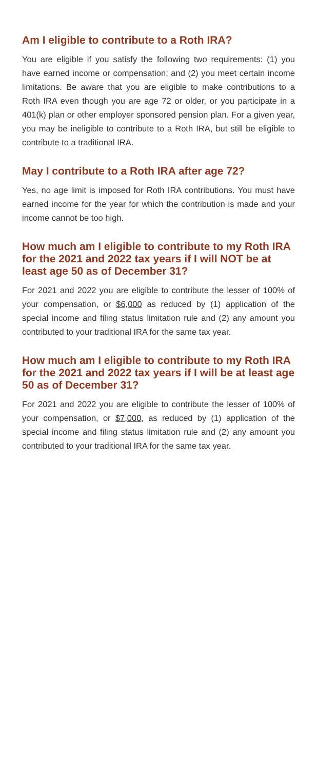Am I eligible to contribute to a Roth IRA?
You are eligible if you satisfy the following two requirements: (1) you have earned income or compensation; and (2) you meet certain income limitations. Be aware that you are eligible to make contributions to a Roth IRA even though you are age 72 or older, or you participate in a 401(k) plan or other employer sponsored pension plan. For a given year, you may be ineligible to contribute to a Roth IRA, but still be eligible to contribute to a traditional IRA.
May I contribute to a Roth IRA after age 72?
Yes, no age limit is imposed for Roth IRA contributions. You must have earned income for the year for which the contribution is made and your income cannot be too high.
How much am I eligible to contribute to my Roth IRA for the 2021 and 2022 tax years if I will NOT be at least age 50 as of December 31?
For 2021 and 2022 you are eligible to contribute the lesser of 100% of your compensation, or $6,000 as reduced by (1) application of the special income and filing status limitation rule and (2) any amount you contributed to your traditional IRA for the same tax year.
How much am I eligible to contribute to my Roth IRA for the 2021 and 2022 tax years if I will be at least age 50 as of December 31?
For 2021 and 2022 you are eligible to contribute the lesser of 100% of your compensation, or $7,000, as reduced by (1) application of the special income and filing status limitation rule and (2) any amount you contributed to your traditional IRA for the same tax year.